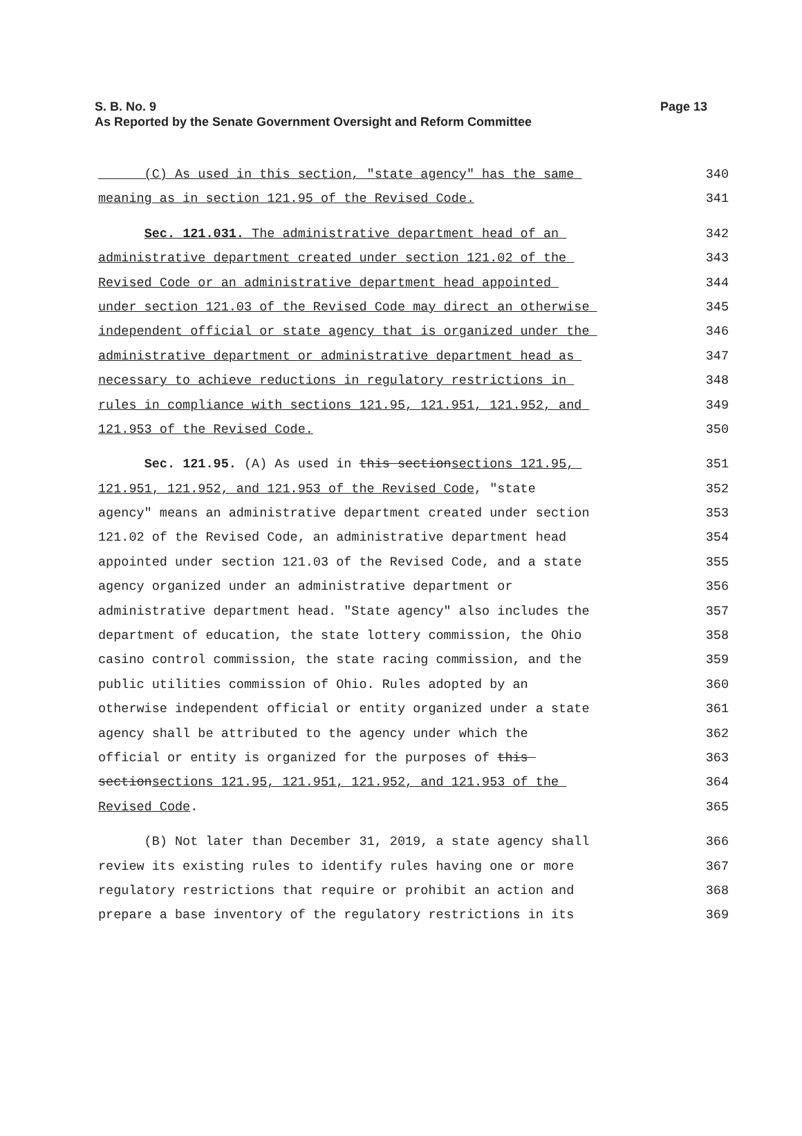Page 13 S. B. No. 9
As Reported by the Senate Government Oversight and Reform Committee
(C) As used in this section, "state agency" has the same
340
meaning as in section 121.95 of the Revised Code.
341
Sec. 121.031. The administrative department head of an
342
administrative department created under section 121.02 of the
343
Revised Code or an administrative department head appointed
344
under section 121.03 of the Revised Code may direct an otherwise
345
independent official or state agency that is organized under the
346
administrative department or administrative department head as
347
necessary to achieve reductions in regulatory restrictions in
348
rules in compliance with sections 121.95, 121.951, 121.952, and
349
121.953 of the Revised Code.
350
Sec. 121.95. (A) As used in this sectionsections 121.95,
351
121.951, 121.952, and 121.953 of the Revised Code, "state
352
agency" means an administrative department created under section
353
121.02 of the Revised Code, an administrative department head
354
appointed under section 121.03 of the Revised Code, and a state
355
agency organized under an administrative department or
356
administrative department head. "State agency" also includes the
357
department of education, the state lottery commission, the Ohio
358
casino control commission, the state racing commission, and the
359
public utilities commission of Ohio. Rules adopted by an
360
otherwise independent official or entity organized under a state
361
agency shall be attributed to the agency under which the
362
official or entity is organized for the purposes of this
363
sectionsections 121.95, 121.951, 121.952, and 121.953 of the
364
Revised Code.
365
(B) Not later than December 31, 2019, a state agency shall
366
review its existing rules to identify rules having one or more
367
regulatory restrictions that require or prohibit an action and
368
prepare a base inventory of the regulatory restrictions in its
369